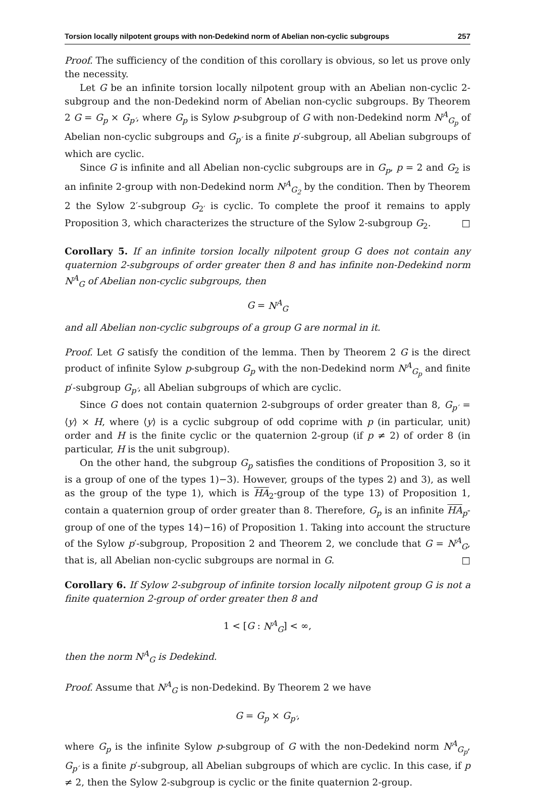Torsion locally nilpotent groups with non-Dedekind norm of Abelian non-cyclic subgroups 257
Proof. The sufficiency of the condition of this corollary is obvious, so let us prove only the necessity.
Let G be an infinite torsion locally nilpotent group with an Abelian non-cyclic 2-subgroup and the non-Dedekind norm of Abelian non-cyclic subgroups. By Theorem 2 G = G<sub>p</sub> × G<sub>p′</sub>, where G<sub>p</sub> is Sylow p-subgroup of G with non-Dedekind norm N<sup>A</sup><sub>G<sub>p</sub></sub> of Abelian non-cyclic subgroups and G<sub>p′</sub> is a finite p′-subgroup, all Abelian subgroups of which are cyclic.
Since G is infinite and all Abelian non-cyclic subgroups are in G<sub>p</sub>, p = 2 and G<sub>2</sub> is an infinite 2-group with non-Dedekind norm N<sup>A</sup><sub>G<sub>2</sub></sub> by the condition. Then by Theorem 2 the Sylow 2′-subgroup G<sub>2′</sub> is cyclic. To complete the proof it remains to apply Proposition 3, which characterizes the structure of the Sylow 2-subgroup G<sub>2</sub>. □
Corollary 5. If an infinite torsion locally nilpotent group G does not contain any quaternion 2-subgroups of order greater then 8 and has infinite non-Dedekind norm N<sup>A</sup><sub>G</sub> of Abelian non-cyclic subgroups, then
G = N<sup>A</sup><sub>G</sub>
and all Abelian non-cyclic subgroups of a group G are normal in it.
Proof. Let G satisfy the condition of the lemma. Then by Theorem 2 G is the direct product of infinite Sylow p-subgroup G<sub>p</sub> with the non-Dedekind norm N<sup>A</sup><sub>G<sub>p</sub></sub> and finite p′-subgroup G<sub>p′</sub>, all Abelian subgroups of which are cyclic.
Since G does not contain quaternion 2-subgroups of order greater than 8, G<sub>p′</sub> = ⟨y⟩ × H, where ⟨y⟩ is a cyclic subgroup of odd coprime with p (in particular, unit) order and H is the finite cyclic or the quaternion 2-group (if p ≠ 2) of order 8 (in particular, H is the unit subgroup).
On the other hand, the subgroup G<sub>p</sub> satisfies the conditions of Proposition 3, so it is a group of one of the types 1)−3). However, groups of the types 2) and 3), as well as the group of the type 1), which is HA<sub>2</sub>-group of the type 13) of Proposition 1, contain a quaternion group of order greater than 8. Therefore, G<sub>p</sub> is an infinite HA<sub>p</sub>-group of one of the types 14)−16) of Proposition 1. Taking into account the structure of the Sylow p′-subgroup, Proposition 2 and Theorem 2, we conclude that G = N<sup>A</sup><sub>G</sub>, that is, all Abelian non-cyclic subgroups are normal in G. □
Corollary 6. If Sylow 2-subgroup of infinite torsion locally nilpotent group G is not a finite quaternion 2-group of order greater then 8 and
1 < [G : N<sup>A</sup><sub>G</sub>] < ∞,
then the norm N<sup>A</sup><sub>G</sub> is Dedekind.
Proof. Assume that N<sup>A</sup><sub>G</sub> is non-Dedekind. By Theorem 2 we have
G = G<sub>p</sub> × G<sub>p′</sub>,
where G<sub>p</sub> is the infinite Sylow p-subgroup of G with the non-Dedekind norm N<sup>A</sup><sub>G<sub>p</sub></sub>, G<sub>p′</sub> is a finite p′-subgroup, all Abelian subgroups of which are cyclic. In this case, if p ≠ 2, then the Sylow 2-subgroup is cyclic or the finite quaternion 2-group.